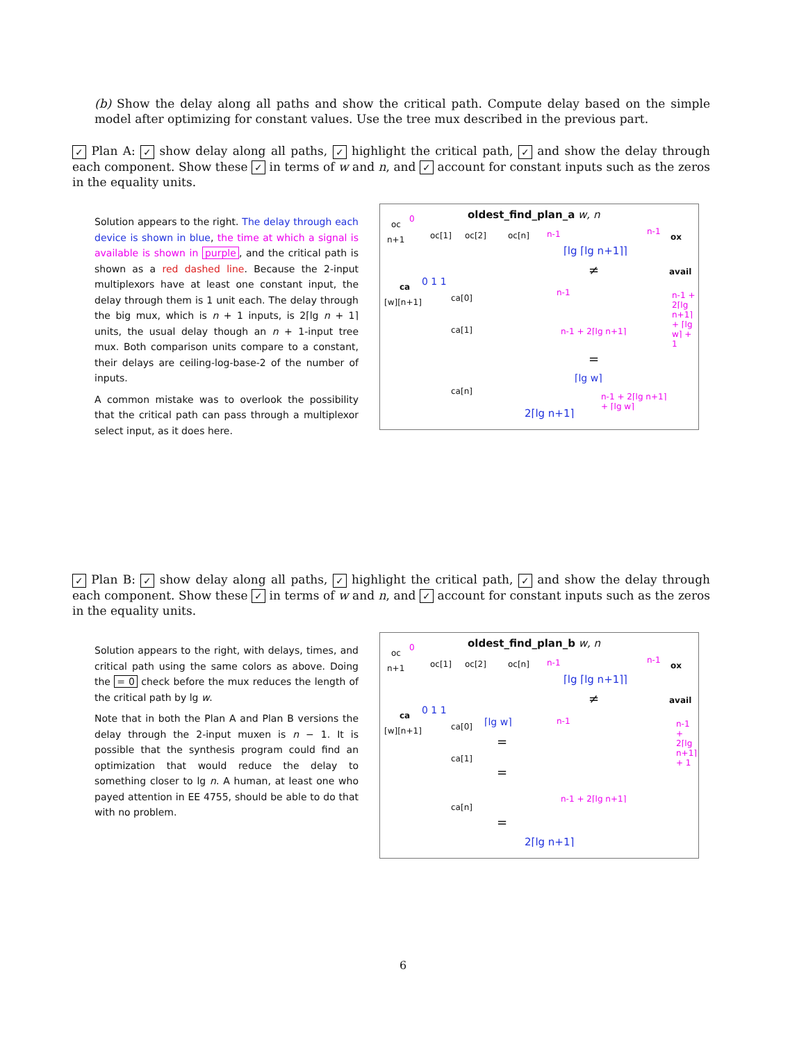(b) Show the delay along all paths and show the critical path. Compute delay based on the simple model after optimizing for constant values. Use the tree mux described in the previous part.
✓ Plan A: ✓ show delay along all paths, ✓ highlight the critical path, ✓ and show the delay through each component. Show these ✓ in terms of w and n, and ✓ account for constant inputs such as the zeros in the equality units.
Solution appears to the right. The delay through each device is shown in blue, the time at which a signal is available is shown in purple, and the critical path is shown as a red dashed line. Because the 2-input multiplexors have at least one constant input, the delay through them is 1 unit each. The delay through the big mux, which is n + 1 inputs, is 2⌈lg n + 1⌉ units, the usual delay though an n + 1-input tree mux. Both comparison units compare to a constant, their delays are ceiling-log-base-2 of the number of inputs.
A common mistake was to overlook the possibility that the critical path can pass through a multiplexor select input, as it does here.
oldest_find_plan_a w, n
oc
n+1 oc[1] oc[2] oc[n]
0
n-1 n-1
ox
⌈lg ⌈lg n+1⌉⌉
≠ avail
0 1 1
ca
[w][n+1] ca[0]
ca[1]
ca[n]
n-1
n-1 + 2⌈lg n+1⌉
=
⌈lg w⌉
n-1 + 2⌈lg n+1⌉
+ ⌈lg w⌉
n-1 + 2⌈lg n+1⌉ + ⌈lg w⌉ + 1
2⌈lg n+1⌉
✓ Plan B: ✓ show delay along all paths, ✓ highlight the critical path, ✓ and show the delay through each component. Show these ✓ in terms of w and n, and ✓ account for constant inputs such as the zeros in the equality units.
Solution appears to the right, with delays, times, and critical path using the same colors as above. Doing the = 0 check before the mux reduces the length of the critical path by lg w.
Note that in both the Plan A and Plan B versions the delay through the 2-input muxen is n − 1. It is possible that the synthesis program could find an optimization that would reduce the delay to something closer to lg n. A human, at least one who payed attention in EE 4755, should be able to do that with no problem.
oldest_find_plan_b w, n
oc
n+1 oc[1] oc[2] oc[n]
0
n-1 n-1
ox
⌈lg ⌈lg n+1⌉⌉
≠ avail
0 1 1
ca
[w][n+1]
⌈lg w⌉ n-1
ca[0]
ca[1]
ca[n]
=
=
=
n-1 + 2⌈lg n+1⌉
n-1 + 2⌈lg n+1⌉ + 1
2⌈lg n+1⌉
6